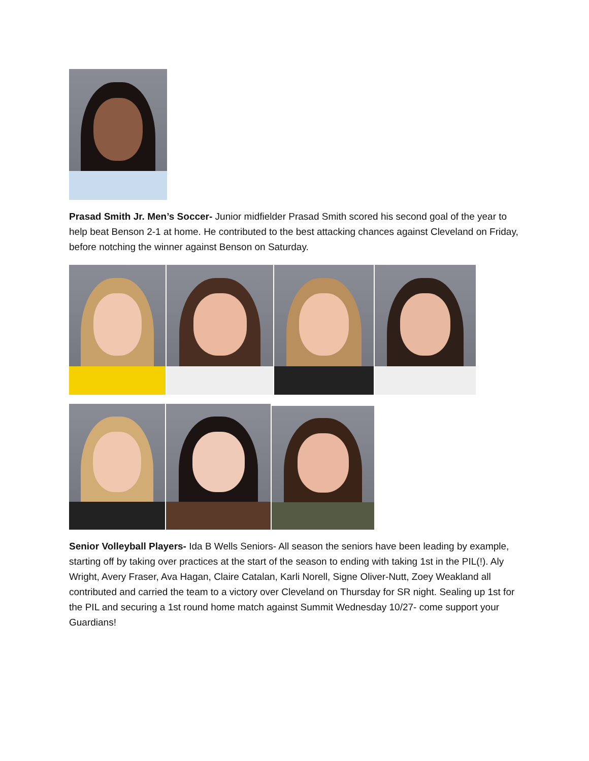Prasad Smith Jr. Men’s Soccer- Junior midfielder Prasad Smith scored his second goal of the year to help beat Benson 2-1 at home. He contributed to the best attacking chances against Cleveland on Friday, before notching the winner against Benson on Saturday.
Senior Volleyball Players- Ida B Wells Seniors- All season the seniors have been leading by example, starting off by taking over practices at the start of the season to ending with taking 1st in the PIL(!). Aly Wright, Avery Fraser, Ava Hagan, Claire Catalan, Karli Norell, Signe Oliver-Nutt, Zoey Weakland all contributed and carried the team to a victory over Cleveland on Thursday for SR night. Sealing up 1st for the PIL and securing a 1st round home match against Summit Wednesday 10/27- come support your Guardians!